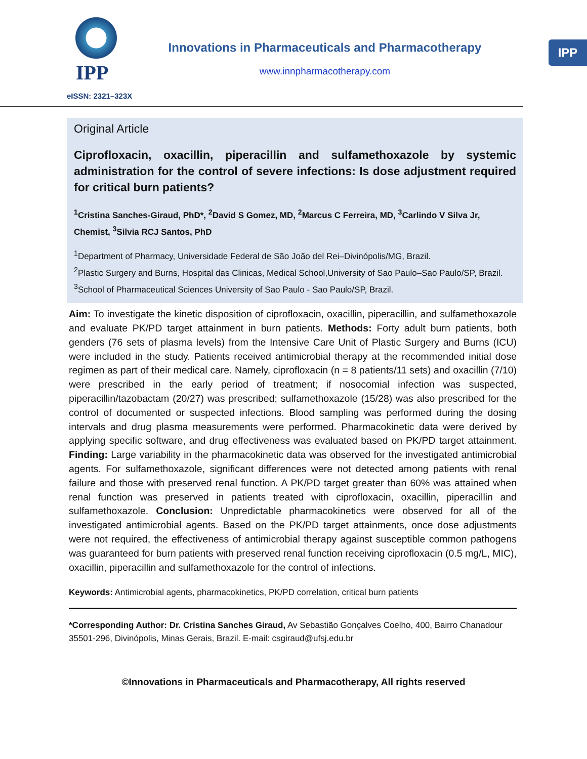IPP
eISSN: 2321–323X
Innovations in Pharmaceuticals and Pharmacotherapy
www.innpharmacotherapy.com
IPP
Original Article
Ciprofloxacin, oxacillin, piperacillin and sulfamethoxazole by systemic administration for the control of severe infections: Is dose adjustment required for critical burn patients?
<sup>1</sup> Cristina Sanches-Giraud, PhD*, <sup>2</sup>David S Gomez, MD, <sup>2</sup>Marcus C Ferreira, MD, <sup>3</sup>Carlindo V Silva Jr, Chemist, <sup>3</sup>Silvia RCJ Santos, PhD
<sup>1</sup> Department of Pharmacy, Universidade Federal de São João del Rei–Divinópolis/MG, Brazil.
<sup>2</sup> Plastic Surgery and Burns, Hospital das Clinicas, Medical School,University of Sao Paulo–Sao Paulo/SP, Brazil.
<sup>3</sup> School of Pharmaceutical Sciences University of Sao Paulo - Sao Paulo/SP, Brazil.
Aim: To investigate the kinetic disposition of ciprofloxacin, oxacillin, piperacillin, and sulfamethoxazole and evaluate PK/PD target attainment in burn patients. Methods: Forty adult burn patients, both genders (76 sets of plasma levels) from the Intensive Care Unit of Plastic Surgery and Burns (ICU) were included in the study. Patients received antimicrobial therapy at the recommended initial dose regimen as part of their medical care. Namely, ciprofloxacin (n = 8 patients/11 sets) and oxacillin (7/10) were prescribed in the early period of treatment; if nosocomial infection was suspected, piperacillin/tazobactam (20/27) was prescribed; sulfamethoxazole (15/28) was also prescribed for the control of documented or suspected infections. Blood sampling was performed during the dosing intervals and drug plasma measurements were performed. Pharmacokinetic data were derived by applying specific software, and drug effectiveness was evaluated based on PK/PD target attainment. Finding: Large variability in the pharmacokinetic data was observed for the investigated antimicrobial agents. For sulfamethoxazole, significant differences were not detected among patients with renal failure and those with preserved renal function. A PK/PD target greater than 60% was attained when renal function was preserved in patients treated with ciprofloxacin, oxacillin, piperacillin and sulfamethoxazole. Conclusion: Unpredictable pharmacokinetics were observed for all of the investigated antimicrobial agents. Based on the PK/PD target attainments, once dose adjustments were not required, the effectiveness of antimicrobial therapy against susceptible common pathogens was guaranteed for burn patients with preserved renal function receiving ciprofloxacin (0.5 mg/L, MIC), oxacillin, piperacillin and sulfamethoxazole for the control of infections.
Keywords: Antimicrobial agents, pharmacokinetics, PK/PD correlation, critical burn patients
*Corresponding Author: Dr. Cristina Sanches Giraud, Av Sebastião Gonçalves Coelho, 400, Bairro Chanadour 35501-296, Divinópolis, Minas Gerais, Brazil. E-mail: csgiraud@ufsj.edu.br
©Innovations in Pharmaceuticals and Pharmacotherapy, All rights reserved